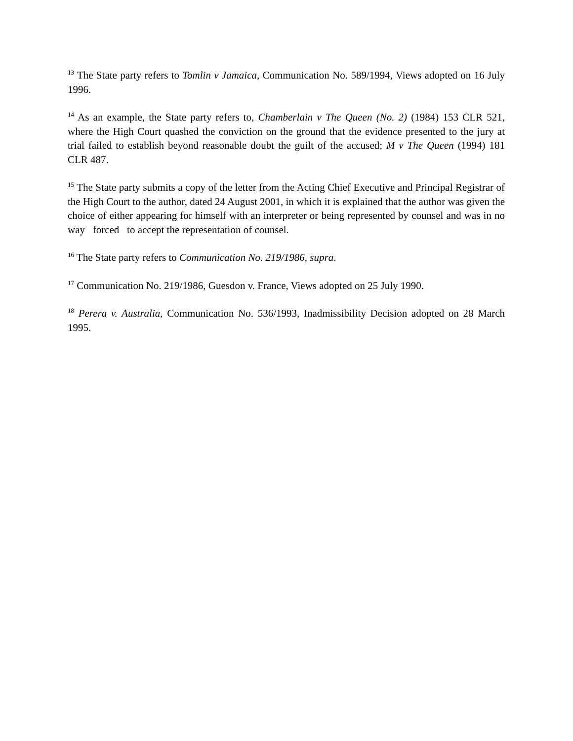<sup>13</sup> The State party refers to Tomlin v Jamaica, Communication No. 589/1994, Views adopted on 16 July 1996.
<sup>14</sup> As an example, the State party refers to, Chamberlain v The Queen (No. 2) (1984) 153 CLR 521, where the High Court quashed the conviction on the ground that the evidence presented to the jury at trial failed to establish beyond reasonable doubt the guilt of the accused; M v The Queen (1994) 181 CLR 487.
<sup>15</sup> The State party submits a copy of the letter from the Acting Chief Executive and Principal Registrar of the High Court to the author, dated 24 August 2001, in which it is explained that the author was given the choice of either appearing for himself with an interpreter or being represented by counsel and was in no way forced to accept the representation of counsel.
<sup>16</sup> The State party refers to Communication No. 219/1986, supra.
<sup>17</sup> Communication No. 219/1986, Guesdon v. France, Views adopted on 25 July 1990.
<sup>18</sup> Perera v. Australia, Communication No. 536/1993, Inadmissibility Decision adopted on 28 March 1995.